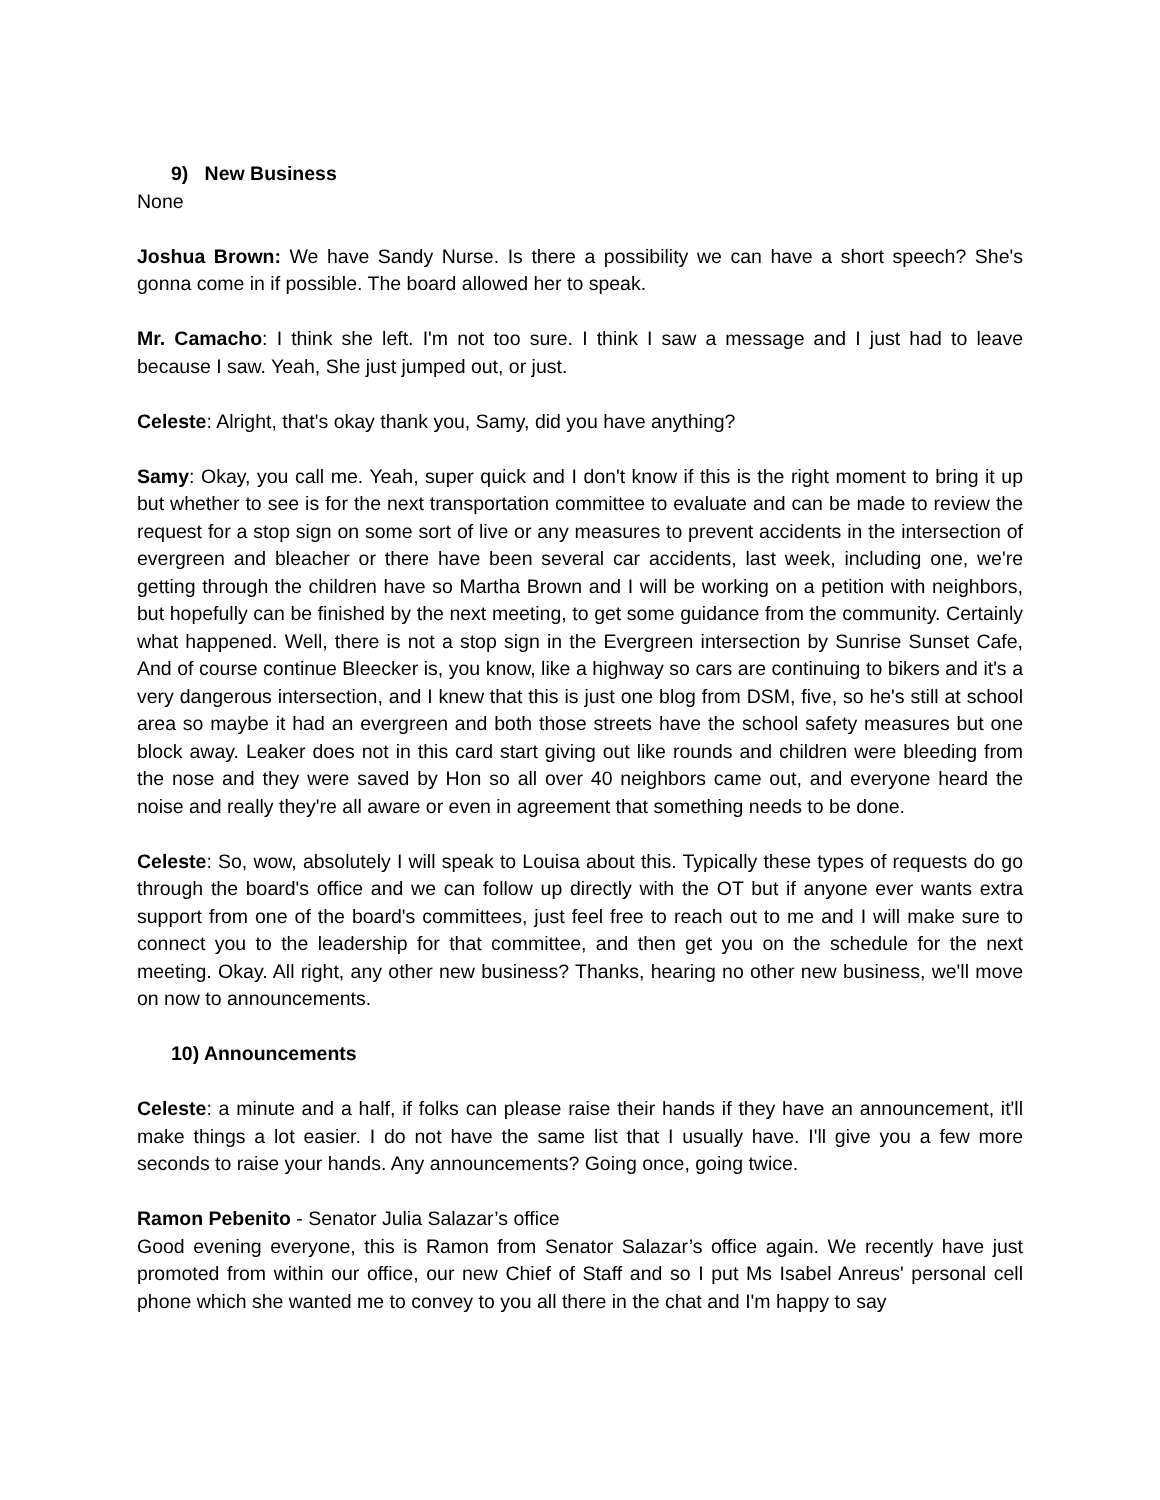9) New Business
None
Joshua Brown: We have Sandy Nurse. Is there a possibility we can have a short speech? She's gonna come in if possible. The board allowed her to speak.
Mr. Camacho: I think she left. I'm not too sure. I think I saw a message and I just had to leave because I saw. Yeah, She just jumped out, or just.
Celeste: Alright, that's okay thank you, Samy, did you have anything?
Samy: Okay, you call me. Yeah, super quick and I don't know if this is the right moment to bring it up but whether to see is for the next transportation committee to evaluate and can be made to review the request for a stop sign on some sort of live or any measures to prevent accidents in the intersection of evergreen and bleacher or there have been several car accidents, last week, including one, we're getting through the children have so Martha Brown and I will be working on a petition with neighbors, but hopefully can be finished by the next meeting, to get some guidance from the community. Certainly what happened. Well, there is not a stop sign in the Evergreen intersection by Sunrise Sunset Cafe, And of course continue Bleecker is, you know, like a highway so cars are continuing to bikers and it's a very dangerous intersection, and I knew that this is just one blog from DSM, five, so he's still at school area so maybe it had an evergreen and both those streets have the school safety measures but one block away. Leaker does not in this card start giving out like rounds and children were bleeding from the nose and they were saved by Hon so all over 40 neighbors came out, and everyone heard the noise and really they're all aware or even in agreement that something needs to be done.
Celeste: So, wow, absolutely I will speak to Louisa about this. Typically these types of requests do go through the board's office and we can follow up directly with the OT but if anyone ever wants extra support from one of the board's committees, just feel free to reach out to me and I will make sure to connect you to the leadership for that committee, and then get you on the schedule for the next meeting. Okay. All right, any other new business? Thanks, hearing no other new business, we'll move on now to announcements.
10) Announcements
Celeste: a minute and a half, if folks can please raise their hands if they have an announcement, it'll make things a lot easier. I do not have the same list that I usually have. I'll give you a few more seconds to raise your hands. Any announcements? Going once, going twice.
Ramon Pebenito - Senator Julia Salazar’s office
Good evening everyone, this is Ramon from Senator Salazar’s office again. We recently have just promoted from within our office, our new Chief of Staff and so I put Ms Isabel Anreus' personal cell phone which she wanted me to convey to you all there in the chat and I'm happy to say